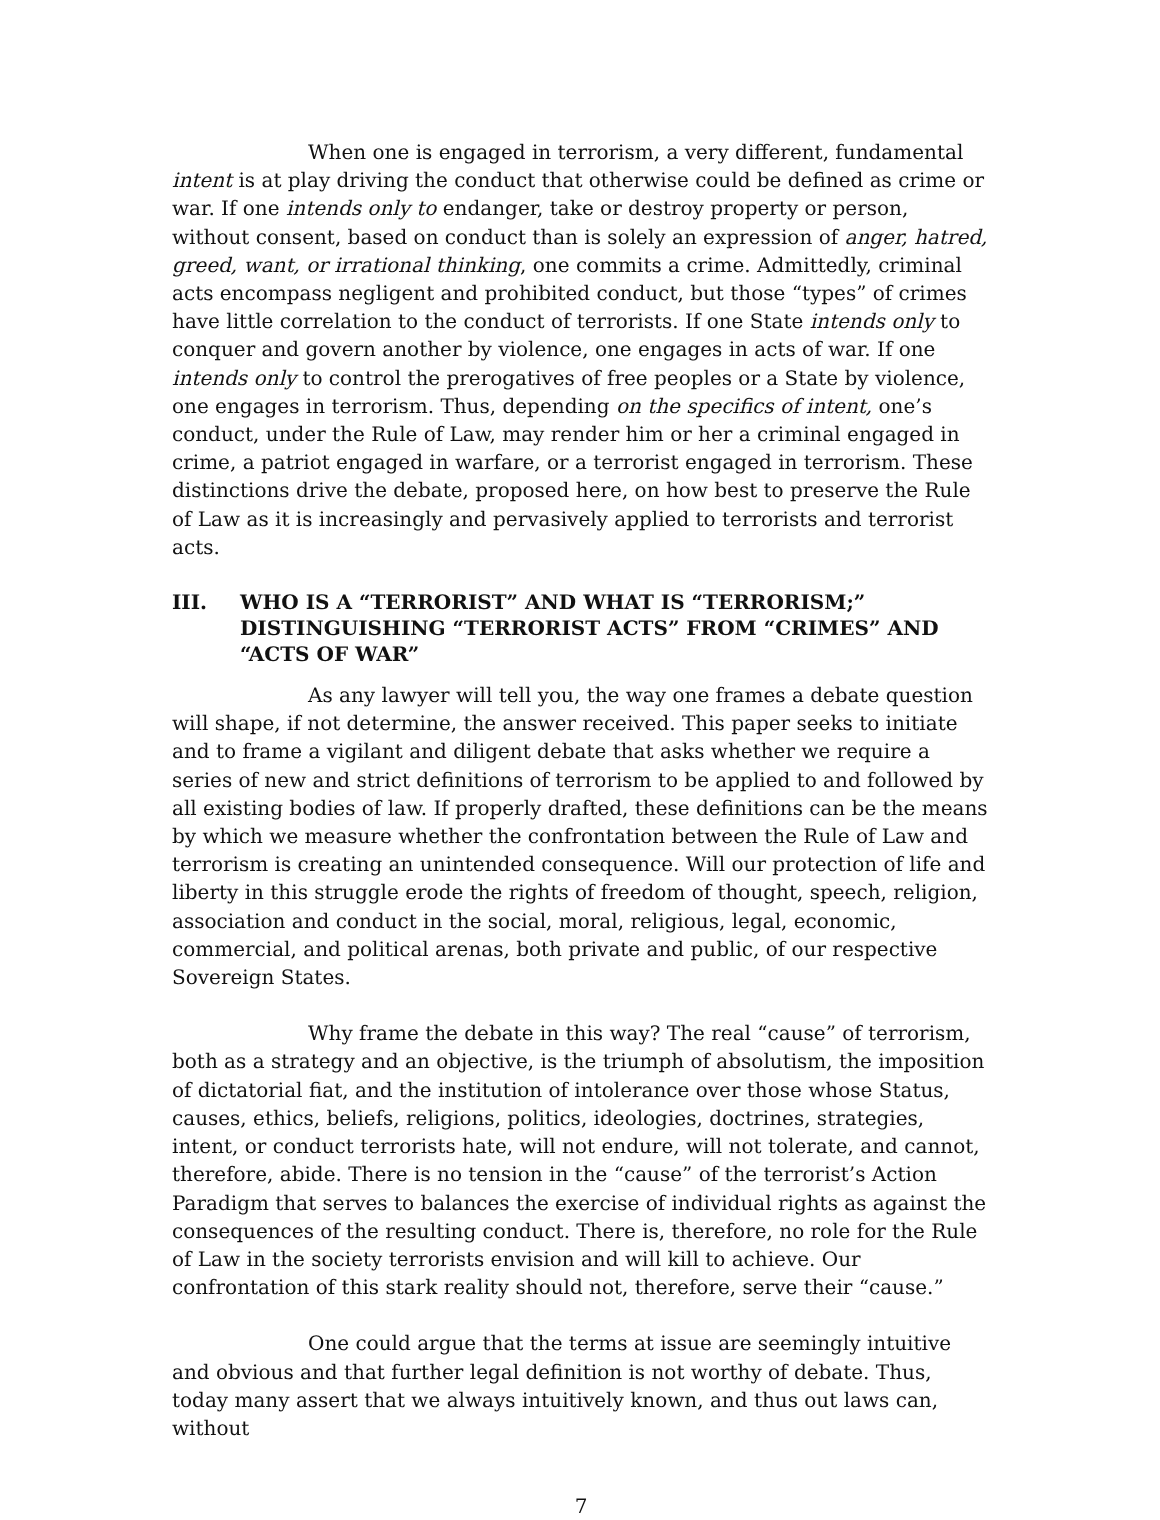When one is engaged in terrorism, a very different, fundamental intent is at play driving the conduct that otherwise could be defined as crime or war. If one intends only to endanger, take or destroy property or person, without consent, based on conduct than is solely an expression of anger, hatred, greed, want, or irrational thinking, one commits a crime. Admittedly, criminal acts encompass negligent and prohibited conduct, but those “types” of crimes have little correlation to the conduct of terrorists. If one State intends only to conquer and govern another by violence, one engages in acts of war. If one intends only to control the prerogatives of free peoples or a State by violence, one engages in terrorism. Thus, depending on the specifics of intent, one’s conduct, under the Rule of Law, may render him or her a criminal engaged in crime, a patriot engaged in warfare, or a terrorist engaged in terrorism. These distinctions drive the debate, proposed here, on how best to preserve the Rule of Law as it is increasingly and pervasively applied to terrorists and terrorist acts.
III. WHO IS A “TERRORIST” AND WHAT IS “TERRORISM;” DISTINGUISHING “TERRORIST ACTS” FROM “CRIMES” AND “ACTS OF WAR”
As any lawyer will tell you, the way one frames a debate question will shape, if not determine, the answer received. This paper seeks to initiate and to frame a vigilant and diligent debate that asks whether we require a series of new and strict definitions of terrorism to be applied to and followed by all existing bodies of law. If properly drafted, these definitions can be the means by which we measure whether the confrontation between the Rule of Law and terrorism is creating an unintended consequence. Will our protection of life and liberty in this struggle erode the rights of freedom of thought, speech, religion, association and conduct in the social, moral, religious, legal, economic, commercial, and political arenas, both private and public, of our respective Sovereign States.
Why frame the debate in this way? The real “cause” of terrorism, both as a strategy and an objective, is the triumph of absolutism, the imposition of dictatorial fiat, and the institution of intolerance over those whose Status, causes, ethics, beliefs, religions, politics, ideologies, doctrines, strategies, intent, or conduct terrorists hate, will not endure, will not tolerate, and cannot, therefore, abide. There is no tension in the “cause” of the terrorist’s Action Paradigm that serves to balances the exercise of individual rights as against the consequences of the resulting conduct. There is, therefore, no role for the Rule of Law in the society terrorists envision and will kill to achieve. Our confrontation of this stark reality should not, therefore, serve their “cause.”
One could argue that the terms at issue are seemingly intuitive and obvious and that further legal definition is not worthy of debate. Thus, today many assert that we always intuitively known, and thus out laws can, without
7